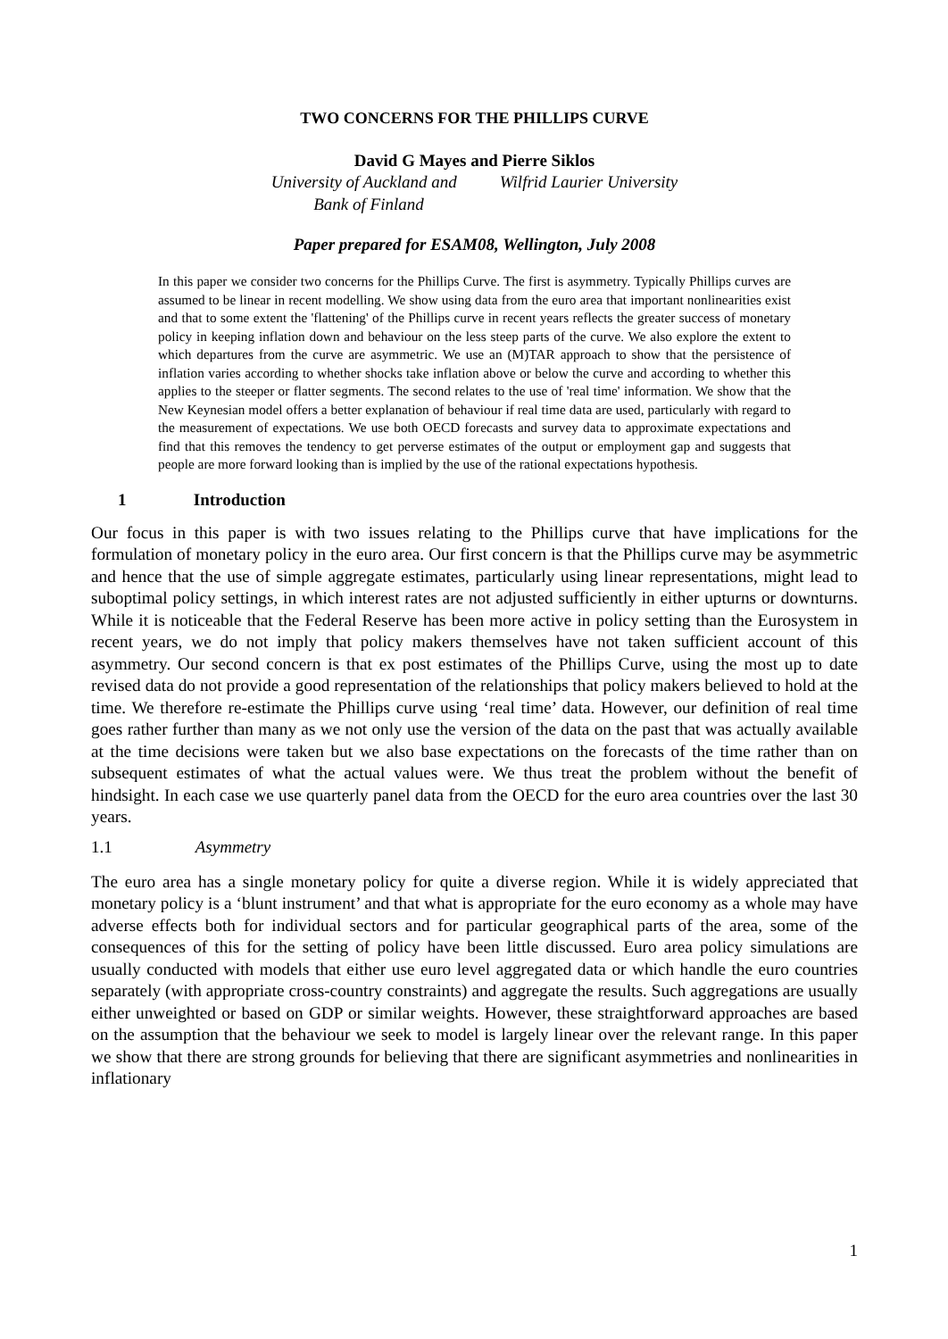TWO CONCERNS FOR THE PHILLIPS CURVE
David G Mayes and Pierre Siklos
University of Auckland and
Bank of Finland
Wilfrid Laurier University
Paper prepared for ESAM08, Wellington, July 2008
In this paper we consider two concerns for the Phillips Curve. The first is asymmetry. Typically Phillips curves are assumed to be linear in recent modelling. We show using data from the euro area that important nonlinearities exist and that to some extent the 'flattening' of the Phillips curve in recent years reflects the greater success of monetary policy in keeping inflation down and behaviour on the less steep parts of the curve. We also explore the extent to which departures from the curve are asymmetric. We use an (M)TAR approach to show that the persistence of inflation varies according to whether shocks take inflation above or below the curve and according to whether this applies to the steeper or flatter segments. The second relates to the use of 'real time' information. We show that the New Keynesian model offers a better explanation of behaviour if real time data are used, particularly with regard to the measurement of expectations. We use both OECD forecasts and survey data to approximate expectations and find that this removes the tendency to get perverse estimates of the output or employment gap and suggests that people are more forward looking than is implied by the use of the rational expectations hypothesis.
1 Introduction
Our focus in this paper is with two issues relating to the Phillips curve that have implications for the formulation of monetary policy in the euro area. Our first concern is that the Phillips curve may be asymmetric and hence that the use of simple aggregate estimates, particularly using linear representations, might lead to suboptimal policy settings, in which interest rates are not adjusted sufficiently in either upturns or downturns. While it is noticeable that the Federal Reserve has been more active in policy setting than the Eurosystem in recent years, we do not imply that policy makers themselves have not taken sufficient account of this asymmetry. Our second concern is that ex post estimates of the Phillips Curve, using the most up to date revised data do not provide a good representation of the relationships that policy makers believed to hold at the time. We therefore re-estimate the Phillips curve using ‘real time’ data. However, our definition of real time goes rather further than many as we not only use the version of the data on the past that was actually available at the time decisions were taken but we also base expectations on the forecasts of the time rather than on subsequent estimates of what the actual values were. We thus treat the problem without the benefit of hindsight. In each case we use quarterly panel data from the OECD for the euro area countries over the last 30 years.
1.1 Asymmetry
The euro area has a single monetary policy for quite a diverse region. While it is widely appreciated that monetary policy is a ‘blunt instrument’ and that what is appropriate for the euro economy as a whole may have adverse effects both for individual sectors and for particular geographical parts of the area, some of the consequences of this for the setting of policy have been little discussed. Euro area policy simulations are usually conducted with models that either use euro level aggregated data or which handle the euro countries separately (with appropriate cross-country constraints) and aggregate the results. Such aggregations are usually either unweighted or based on GDP or similar weights. However, these straightforward approaches are based on the assumption that the behaviour we seek to model is largely linear over the relevant range. In this paper we show that there are strong grounds for believing that there are significant asymmetries and nonlinearities in inflationary
1